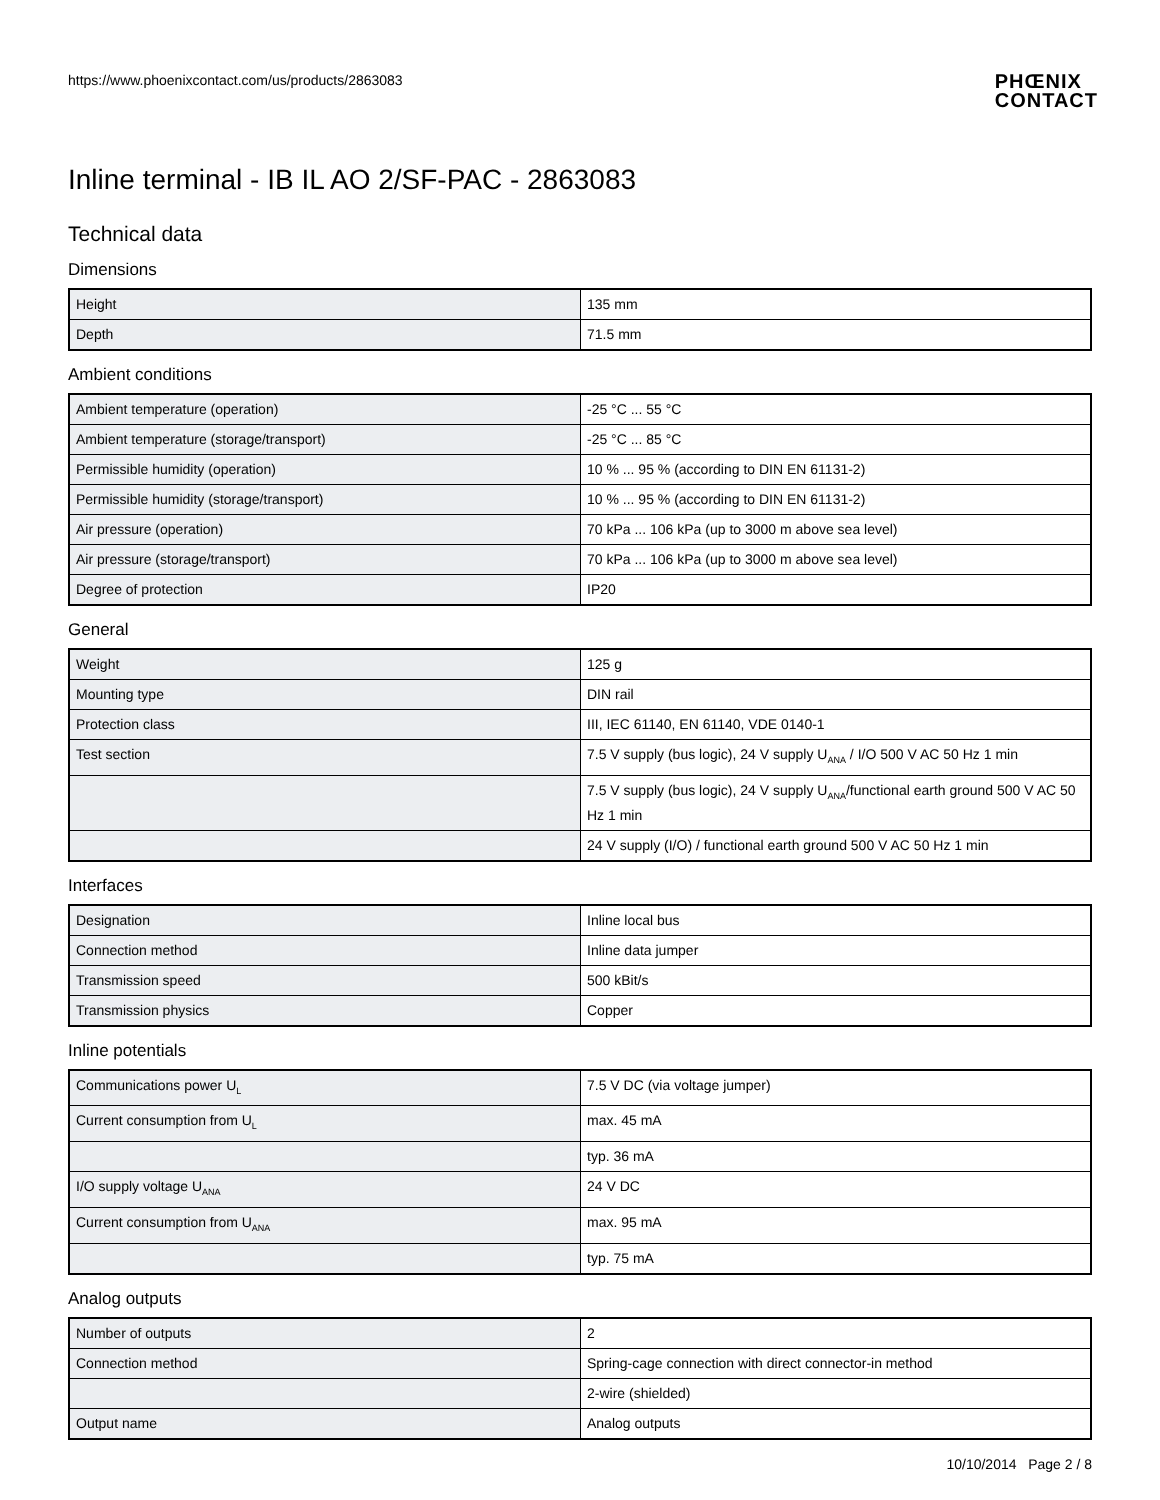https://www.phoenixcontact.com/us/products/2863083 PHŒNIX
CONTACT
Inline terminal - IB IL AO 2/SF-PAC - 2863083
Technical data
Dimensions
| Height | 135 mm |
| Depth | 71.5 mm |
Ambient conditions
| Ambient temperature (operation) | -25 °C ... 55 °C |
| Ambient temperature (storage/transport) | -25 °C ... 85 °C |
| Permissible humidity (operation) | 10 % ... 95 % (according to DIN EN 61131-2) |
| Permissible humidity (storage/transport) | 10 % ... 95 % (according to DIN EN 61131-2) |
| Air pressure (operation) | 70 kPa ... 106 kPa (up to 3000 m above sea level) |
| Air pressure (storage/transport) | 70 kPa ... 106 kPa (up to 3000 m above sea level) |
| Degree of protection | IP20 |
General
| Weight | 125 g |
| Mounting type | DIN rail |
| Protection class | III, IEC 61140, EN 61140, VDE 0140-1 |
| Test section | 7.5 V supply (bus logic), 24 V supply U<sub>ANA</sub> / I/O 500 V AC 50 Hz 1 min |
| | 7.5 V supply (bus logic), 24 V supply U<sub>ANA</sub>/functional earth ground 500 V AC 50 Hz 1 min |
| | 24 V supply (I/O) / functional earth ground 500 V AC 50 Hz 1 min |
Interfaces
| Designation | Inline local bus |
| Connection method | Inline data jumper |
| Transmission speed | 500 kBit/s |
| Transmission physics | Copper |
Inline potentials
| Communications power U<sub>L</sub> | 7.5 V DC (via voltage jumper) |
| Current consumption from U<sub>L</sub> | max. 45 mA |
| | typ. 36 mA |
| I/O supply voltage U<sub>ANA</sub> | 24 V DC |
| Current consumption from U<sub>ANA</sub> | max. 95 mA |
| | typ. 75 mA |
Analog outputs
| Number of outputs | 2 |
| Connection method | Spring-cage connection with direct connector-in method |
| | 2-wire (shielded) |
| Output name | Analog outputs |
10/10/2014 Page 2 / 8